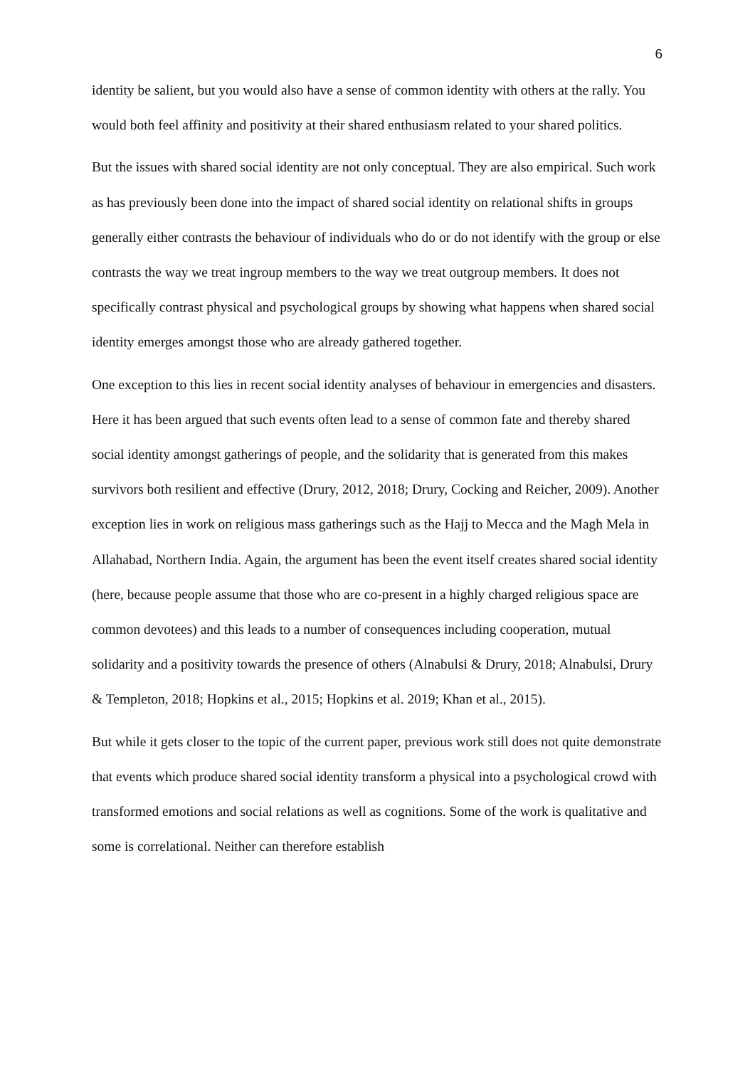6
identity be salient, but you would also have a sense of common identity with others at the rally. You would both feel affinity and positivity at their shared enthusiasm related to your shared politics.
But the issues with shared social identity are not only conceptual. They are also empirical. Such work as has previously been done into the impact of shared social identity on relational shifts in groups generally either contrasts the behaviour of individuals who do or do not identify with the group or else contrasts the way we treat ingroup members to the way we treat outgroup members. It does not specifically contrast physical and psychological groups by showing what happens when shared social identity emerges amongst those who are already gathered together.
One exception to this lies in recent social identity analyses of behaviour in emergencies and disasters. Here it has been argued that such events often lead to a sense of common fate and thereby shared social identity amongst gatherings of people, and the solidarity that is generated from this makes survivors both resilient and effective (Drury, 2012, 2018; Drury, Cocking and Reicher, 2009). Another exception lies in work on religious mass gatherings such as the Hajj to Mecca and the Magh Mela in Allahabad, Northern India. Again, the argument has been the event itself creates shared social identity (here, because people assume that those who are co-present in a highly charged religious space are common devotees) and this leads to a number of consequences including cooperation, mutual solidarity and a positivity towards the presence of others (Alnabulsi & Drury, 2018; Alnabulsi, Drury & Templeton, 2018; Hopkins et al., 2015; Hopkins et al. 2019; Khan et al., 2015).
But while it gets closer to the topic of the current paper, previous work still does not quite demonstrate that events which produce shared social identity transform a physical into a psychological crowd with transformed emotions and social relations as well as cognitions. Some of the work is qualitative and some is correlational. Neither can therefore establish